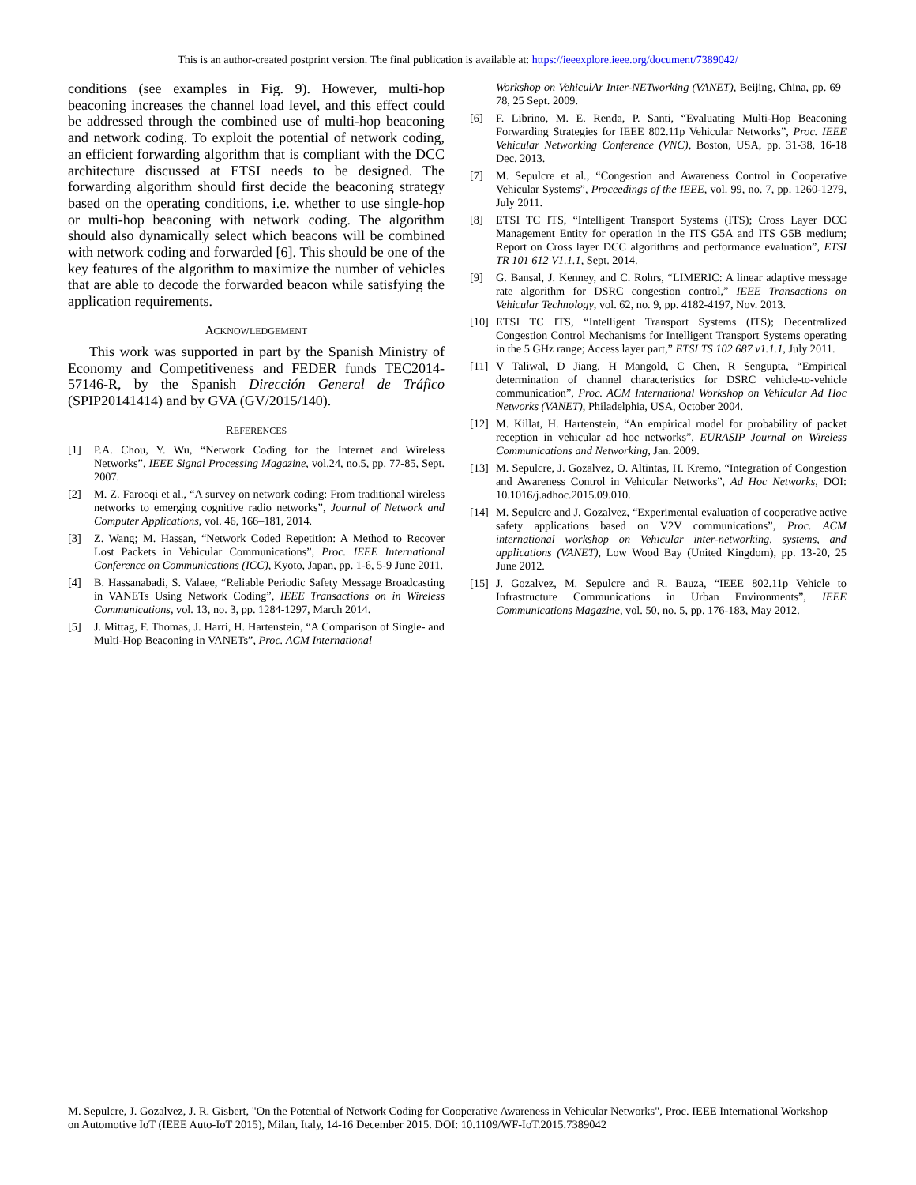This is an author-created postprint version. The final publication is available at: https://ieeexplore.ieee.org/document/7389042/
conditions (see examples in Fig. 9). However, multi-hop beaconing increases the channel load level, and this effect could be addressed through the combined use of multi-hop beaconing and network coding. To exploit the potential of network coding, an efficient forwarding algorithm that is compliant with the DCC architecture discussed at ETSI needs to be designed. The forwarding algorithm should first decide the beaconing strategy based on the operating conditions, i.e. whether to use single-hop or multi-hop beaconing with network coding. The algorithm should also dynamically select which beacons will be combined with network coding and forwarded [6]. This should be one of the key features of the algorithm to maximize the number of vehicles that are able to decode the forwarded beacon while satisfying the application requirements.
ACKNOWLEDGEMENT
This work was supported in part by the Spanish Ministry of Economy and Competitiveness and FEDER funds TEC2014-57146-R, by the Spanish Dirección General de Tráfico (SPIP20141414) and by GVA (GV/2015/140).
REFERENCES
[1] P.A. Chou, Y. Wu, “Network Coding for the Internet and Wireless Networks”, IEEE Signal Processing Magazine, vol.24, no.5, pp. 77-85, Sept. 2007.
[2] M. Z. Farooqi et al., “A survey on network coding: From traditional wireless networks to emerging cognitive radio networks”, Journal of Network and Computer Applications, vol. 46, 166–181, 2014.
[3] Z. Wang; M. Hassan, “Network Coded Repetition: A Method to Recover Lost Packets in Vehicular Communications”, Proc. IEEE International Conference on Communications (ICC), Kyoto, Japan, pp. 1-6, 5-9 June 2011.
[4] B. Hassanabadi, S. Valaee, “Reliable Periodic Safety Message Broadcasting in VANETs Using Network Coding”, IEEE Transactions on in Wireless Communications, vol. 13, no. 3, pp. 1284-1297, March 2014.
[5] J. Mittag, F. Thomas, J. Harri, H. Hartenstein, “A Comparison of Single- and Multi-Hop Beaconing in VANETs”, Proc. ACM International
Workshop on VehiculAr Inter-NETworking (VANET), Beijing, China, pp. 69–78, 25 Sept. 2009.
[6] F. Librino, M. E. Renda, P. Santi, “Evaluating Multi-Hop Beaconing Forwarding Strategies for IEEE 802.11p Vehicular Networks”, Proc. IEEE Vehicular Networking Conference (VNC), Boston, USA, pp. 31-38, 16-18 Dec. 2013.
[7] M. Sepulcre et al., “Congestion and Awareness Control in Cooperative Vehicular Systems”, Proceedings of the IEEE, vol. 99, no. 7, pp. 1260-1279, July 2011.
[8] ETSI TC ITS, “Intelligent Transport Systems (ITS); Cross Layer DCC Management Entity for operation in the ITS G5A and ITS G5B medium; Report on Cross layer DCC algorithms and performance evaluation”, ETSI TR 101 612 V1.1.1, Sept. 2014.
[9] G. Bansal, J. Kenney, and C. Rohrs, “LIMERIC: A linear adaptive message rate algorithm for DSRC congestion control,” IEEE Transactions on Vehicular Technology, vol. 62, no. 9, pp. 4182-4197, Nov. 2013.
[10] ETSI TC ITS, “Intelligent Transport Systems (ITS); Decentralized Congestion Control Mechanisms for Intelligent Transport Systems operating in the 5 GHz range; Access layer part,” ETSI TS 102 687 v1.1.1, July 2011.
[11] V Taliwal, D Jiang, H Mangold, C Chen, R Sengupta, “Empirical determination of channel characteristics for DSRC vehicle-to-vehicle communication”, Proc. ACM International Workshop on Vehicular Ad Hoc Networks (VANET), Philadelphia, USA, October 2004.
[12] M. Killat, H. Hartenstein, “An empirical model for probability of packet reception in vehicular ad hoc networks”, EURASIP Journal on Wireless Communications and Networking, Jan. 2009.
[13] M. Sepulcre, J. Gozalvez, O. Altintas, H. Kremo, “Integration of Congestion and Awareness Control in Vehicular Networks”, Ad Hoc Networks, DOI: 10.1016/j.adhoc.2015.09.010.
[14] M. Sepulcre and J. Gozalvez, “Experimental evaluation of cooperative active safety applications based on V2V communications”, Proc. ACM international workshop on Vehicular inter-networking, systems, and applications (VANET), Low Wood Bay (United Kingdom), pp. 13-20, 25 June 2012.
[15] J. Gozalvez, M. Sepulcre and R. Bauza, “IEEE 802.11p Vehicle to Infrastructure Communications in Urban Environments”, IEEE Communications Magazine, vol. 50, no. 5, pp. 176-183, May 2012.
M. Sepulcre, J. Gozalvez, J. R. Gisbert, "On the Potential of Network Coding for Cooperative Awareness in Vehicular Networks", Proc. IEEE International Workshop on Automotive IoT (IEEE Auto-IoT 2015), Milan, Italy, 14-16 December 2015. DOI: 10.1109/WF-IoT.2015.7389042